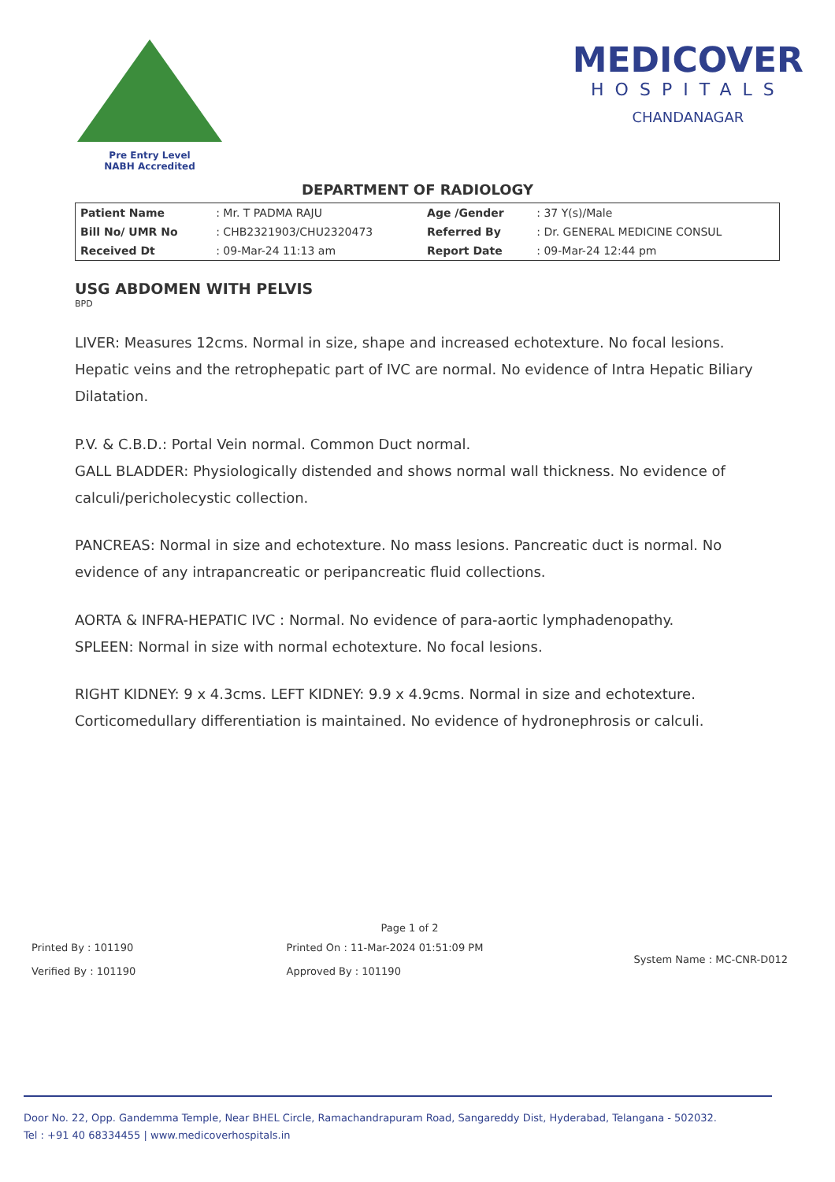Pre Entry Level
NABH Accredited
MEDICOVER
HOSPITALS
CHANDANAGAR
DEPARTMENT OF RADIOLOGY
| Patient Name | : Mr. T PADMA RAJU | Age /Gender | : 37 Y(s)/Male |
| Bill No/ UMR No | : CHB2321903/CHU2320473 | Referred By | : Dr. GENERAL MEDICINE CONSUL |
| Received Dt | : 09-Mar-24 11:13 am | Report Date | : 09-Mar-24 12:44 pm |
USG ABDOMEN WITH PELVIS
BPD
LIVER: Measures 12cms. Normal in size, shape and increased echotexture. No focal lesions. Hepatic veins and the retrophepatic part of IVC are normal. No evidence of Intra Hepatic Biliary Dilatation.
P.V. & C.B.D.: Portal Vein normal. Common Duct normal.
GALL BLADDER: Physiologically distended and shows normal wall thickness. No evidence of calculi/pericholecystic collection.
PANCREAS: Normal in size and echotexture. No mass lesions. Pancreatic duct is normal. No evidence of any intrapancreatic or peripancreatic fluid collections.
AORTA & INFRA-HEPATIC IVC : Normal. No evidence of para-aortic lymphadenopathy.
SPLEEN: Normal in size with normal echotexture. No focal lesions.
RIGHT KIDNEY: 9 x 4.3cms. LEFT KIDNEY: 9.9 x 4.9cms. Normal in size and echotexture. Corticomedullary differentiation is maintained. No evidence of hydronephrosis or calculi.
Page 1 of 2
Printed By : 101190
Verified By : 101190
Printed On : 11-Mar-2024 01:51:09 PM
Approved By : 101190
System Name : MC-CNR-D012
Door No. 22, Opp. Gandemma Temple, Near BHEL Circle, Ramachandrapuram Road, Sangareddy Dist, Hyderabad, Telangana - 502032.
Tel : +91 40 68334455 | www.medicoverhospitals.in